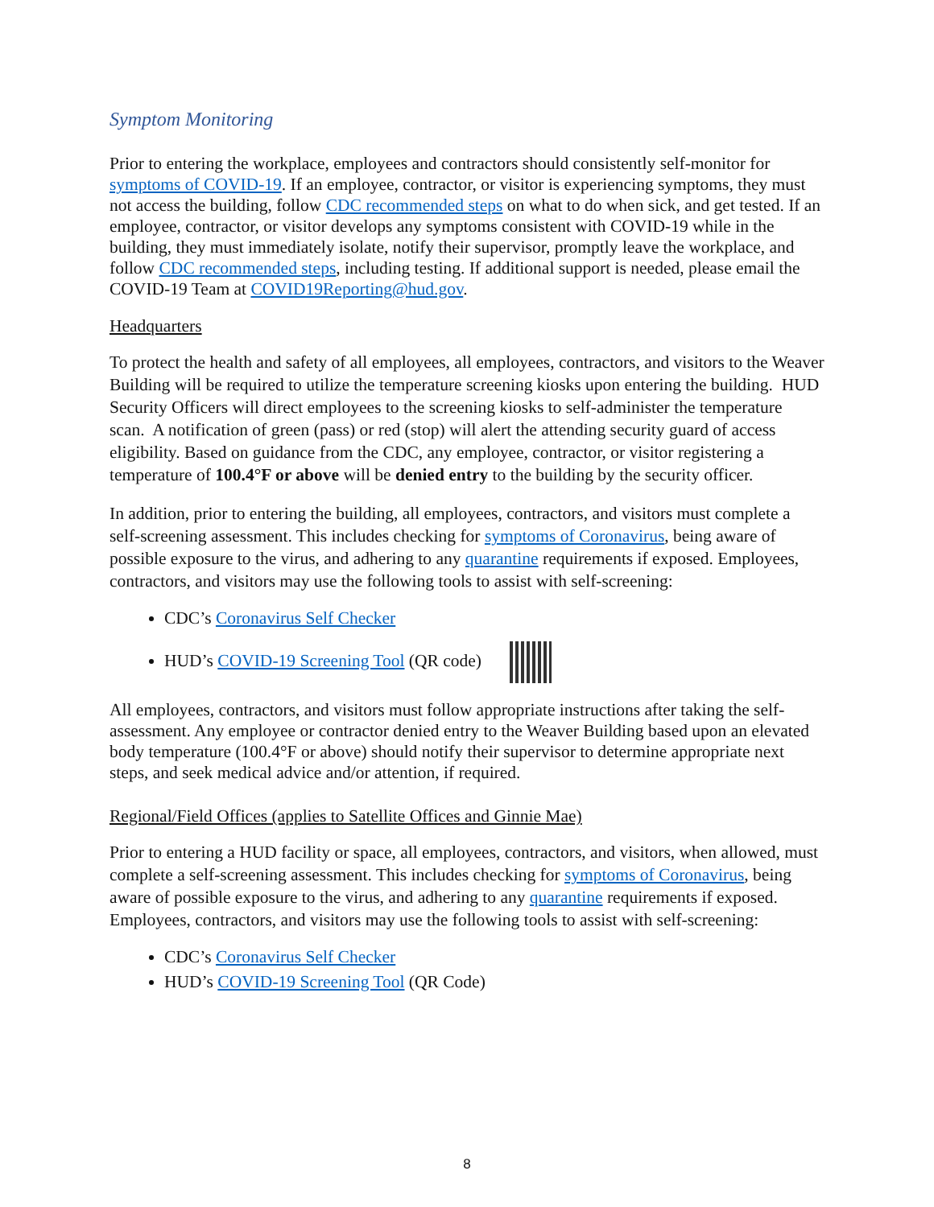Symptom Monitoring
Prior to entering the workplace, employees and contractors should consistently self-monitor for symptoms of COVID-19. If an employee, contractor, or visitor is experiencing symptoms, they must not access the building, follow CDC recommended steps on what to do when sick, and get tested. If an employee, contractor, or visitor develops any symptoms consistent with COVID-19 while in the building, they must immediately isolate, notify their supervisor, promptly leave the workplace, and follow CDC recommended steps, including testing. If additional support is needed, please email the COVID-19 Team at COVID19Reporting@hud.gov.
Headquarters
To protect the health and safety of all employees, all employees, contractors, and visitors to the Weaver Building will be required to utilize the temperature screening kiosks upon entering the building. HUD Security Officers will direct employees to the screening kiosks to self-administer the temperature scan. A notification of green (pass) or red (stop) will alert the attending security guard of access eligibility. Based on guidance from the CDC, any employee, contractor, or visitor registering a temperature of 100.4°F or above will be denied entry to the building by the security officer.
In addition, prior to entering the building, all employees, contractors, and visitors must complete a self-screening assessment. This includes checking for symptoms of Coronavirus, being aware of possible exposure to the virus, and adhering to any quarantine requirements if exposed. Employees, contractors, and visitors may use the following tools to assist with self-screening:
CDC’s Coronavirus Self Checker
HUD’s COVID-19 Screening Tool (QR code)
All employees, contractors, and visitors must follow appropriate instructions after taking the self-assessment. Any employee or contractor denied entry to the Weaver Building based upon an elevated body temperature (100.4°F or above) should notify their supervisor to determine appropriate next steps, and seek medical advice and/or attention, if required.
Regional/Field Offices (applies to Satellite Offices and Ginnie Mae)
Prior to entering a HUD facility or space, all employees, contractors, and visitors, when allowed, must complete a self-screening assessment. This includes checking for symptoms of Coronavirus, being aware of possible exposure to the virus, and adhering to any quarantine requirements if exposed. Employees, contractors, and visitors may use the following tools to assist with self-screening:
CDC’s Coronavirus Self Checker
HUD’s COVID-19 Screening Tool (QR Code)
8